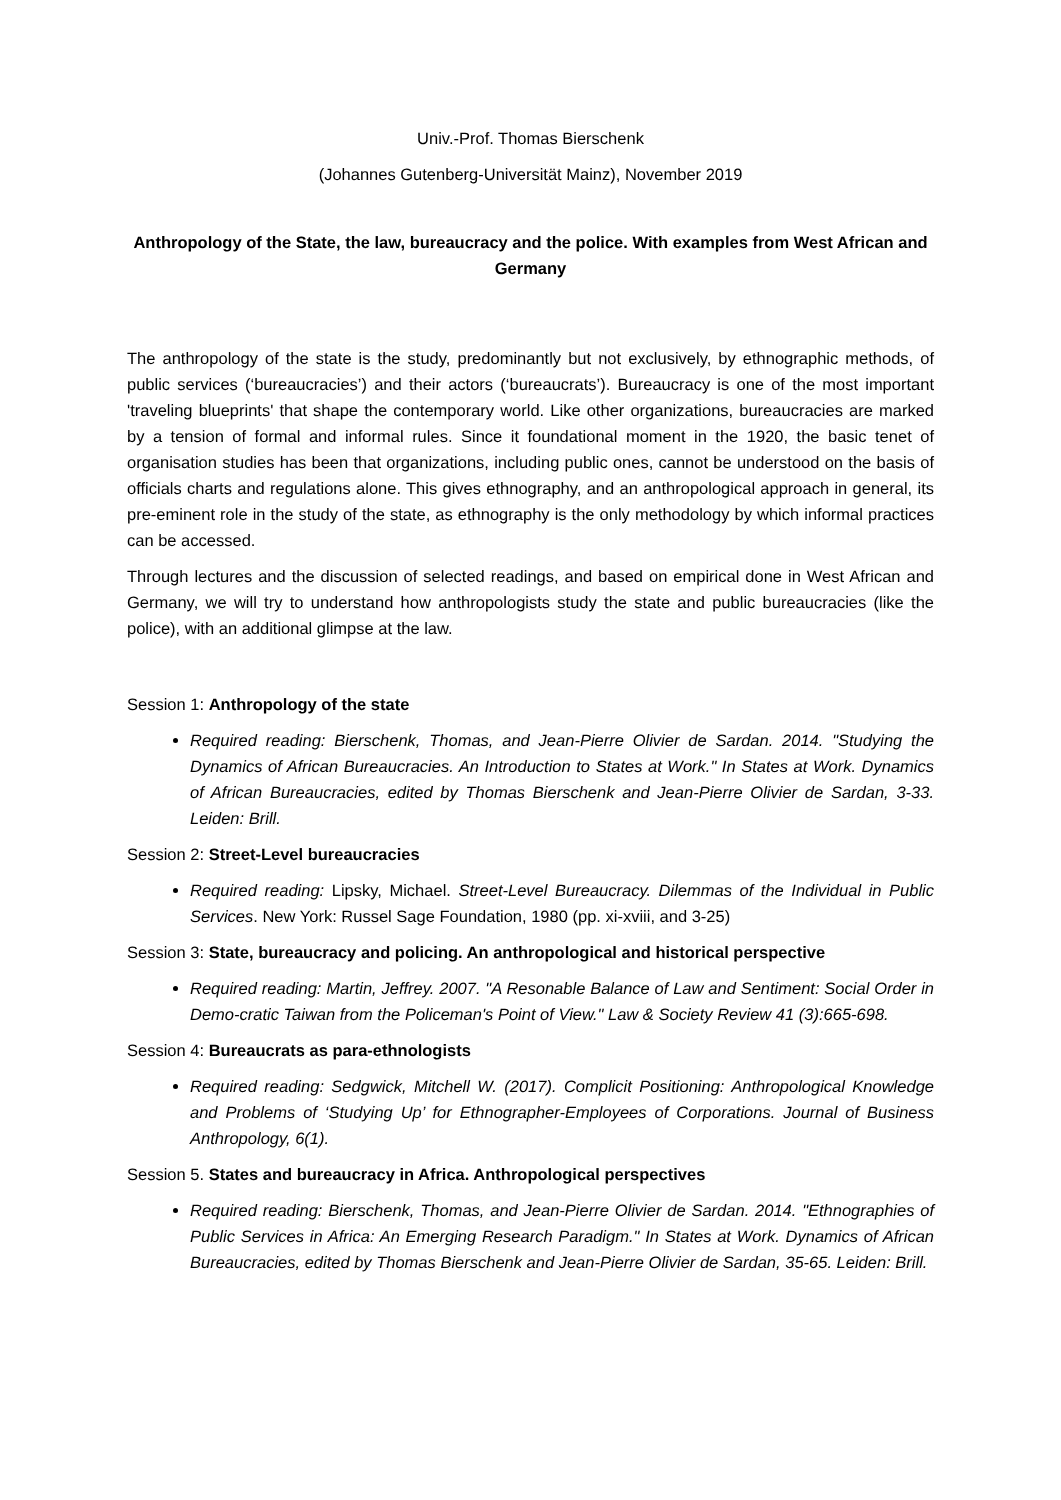Univ.-Prof. Thomas Bierschenk
(Johannes Gutenberg-Universität Mainz), November 2019
Anthropology of the State, the law, bureaucracy and the police. With examples from West African and Germany
The anthropology of the state is the study, predominantly but not exclusively, by ethnographic methods, of public services (‘bureaucracies’) and their actors (‘bureaucrats’). Bureaucracy is one of the most important 'traveling blueprints' that shape the contemporary world. Like other organizations, bureaucracies are marked by a tension of formal and informal rules. Since it foundational moment in the 1920, the basic tenet of organisation studies has been that organizations, including public ones, cannot be understood on the basis of officials charts and regulations alone. This gives ethnography, and an anthropological approach in general, its pre-eminent role in the study of the state, as ethnography is the only methodology by which informal practices can be accessed.
Through lectures and the discussion of selected readings, and based on empirical done in West African and Germany, we will try to understand how anthropologists study the state and public bureaucracies (like the police), with an additional glimpse at the law.
Session 1: Anthropology of the state
Required reading: Bierschenk, Thomas, and Jean-Pierre Olivier de Sardan. 2014. "Studying the Dynamics of African Bureaucracies. An Introduction to States at Work." In States at Work. Dynamics of African Bureaucracies, edited by Thomas Bierschenk and Jean-Pierre Olivier de Sardan, 3-33. Leiden: Brill.
Session 2: Street-Level bureaucracies
Required reading: Lipsky, Michael. Street-Level Bureaucracy. Dilemmas of the Individual in Public Services. New York: Russel Sage Foundation, 1980 (pp. xi-xviii, and 3-25)
Session 3: State, bureaucracy and policing. An anthropological and historical perspective
Required reading: Martin, Jeffrey. 2007. "A Resonable Balance of Law and Sentiment: Social Order in Demo-cratic Taiwan from the Policeman's Point of View." Law & Society Review 41 (3):665-698.
Session 4: Bureaucrats as para-ethnologists
Required reading: Sedgwick, Mitchell W. (2017). Complicit Positioning: Anthropological Knowledge and Problems of ‘Studying Up’ for Ethnographer-Employees of Corporations. Journal of Business Anthropology, 6(1).
Session 5. States and bureaucracy in Africa. Anthropological perspectives
Required reading: Bierschenk, Thomas, and Jean-Pierre Olivier de Sardan. 2014. "Ethnographies of Public Services in Africa: An Emerging Research Paradigm." In States at Work. Dynamics of African Bureaucracies, edited by Thomas Bierschenk and Jean-Pierre Olivier de Sardan, 35-65. Leiden: Brill.